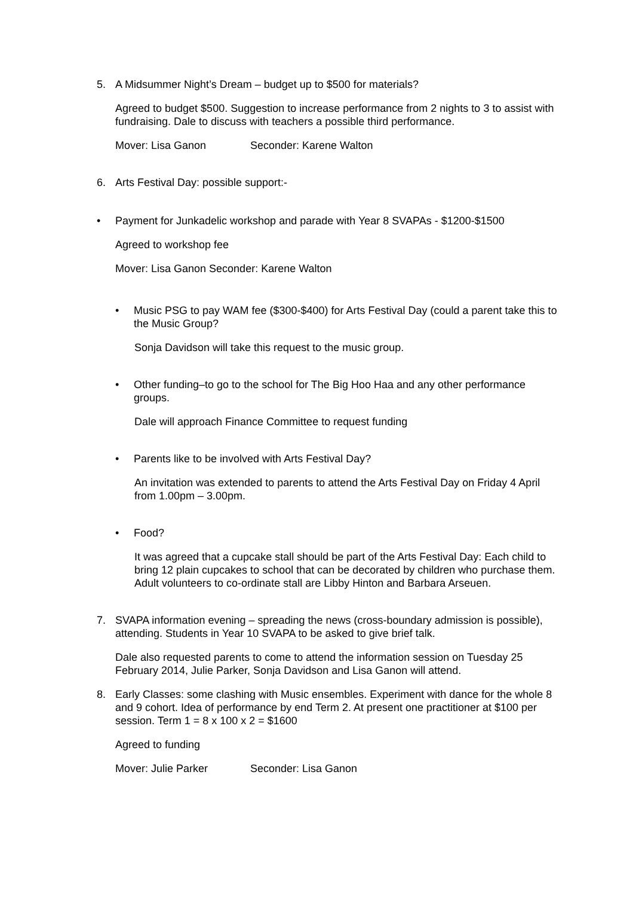5. A Midsummer Night’s Dream – budget up to $500 for materials?
Agreed to budget $500. Suggestion to increase performance from 2 nights to 3 to assist with fundraising. Dale to discuss with teachers a possible third performance.
Mover: Lisa Ganon Seconder: Karene Walton
6. Arts Festival Day: possible support:-
• Payment for Junkadelic workshop and parade with Year 8 SVAPAs - $1200-$1500
Agreed to workshop fee
Mover: Lisa Ganon Seconder: Karene Walton
• Music PSG to pay WAM fee ($300-$400) for Arts Festival Day (could a parent take this to the Music Group?
Sonja Davidson will take this request to the music group.
• Other funding–to go to the school for The Big Hoo Haa and any other performance groups.
Dale will approach Finance Committee to request funding
• Parents like to be involved with Arts Festival Day?
An invitation was extended to parents to attend the Arts Festival Day on Friday 4 April from 1.00pm – 3.00pm.
• Food?
It was agreed that a cupcake stall should be part of the Arts Festival Day: Each child to bring 12 plain cupcakes to school that can be decorated by children who purchase them. Adult volunteers to co-ordinate stall are Libby Hinton and Barbara Arseuen.
7. SVAPA information evening – spreading the news (cross-boundary admission is possible), attending. Students in Year 10 SVAPA to be asked to give brief talk.
Dale also requested parents to come to attend the information session on Tuesday 25 February 2014, Julie Parker, Sonja Davidson and Lisa Ganon will attend.
8. Early Classes: some clashing with Music ensembles. Experiment with dance for the whole 8 and 9 cohort. Idea of performance by end Term 2. At present one practitioner at $100 per session. Term 1 = 8 x 100 x 2 = $1600
Agreed to funding
Mover: Julie Parker Seconder: Lisa Ganon